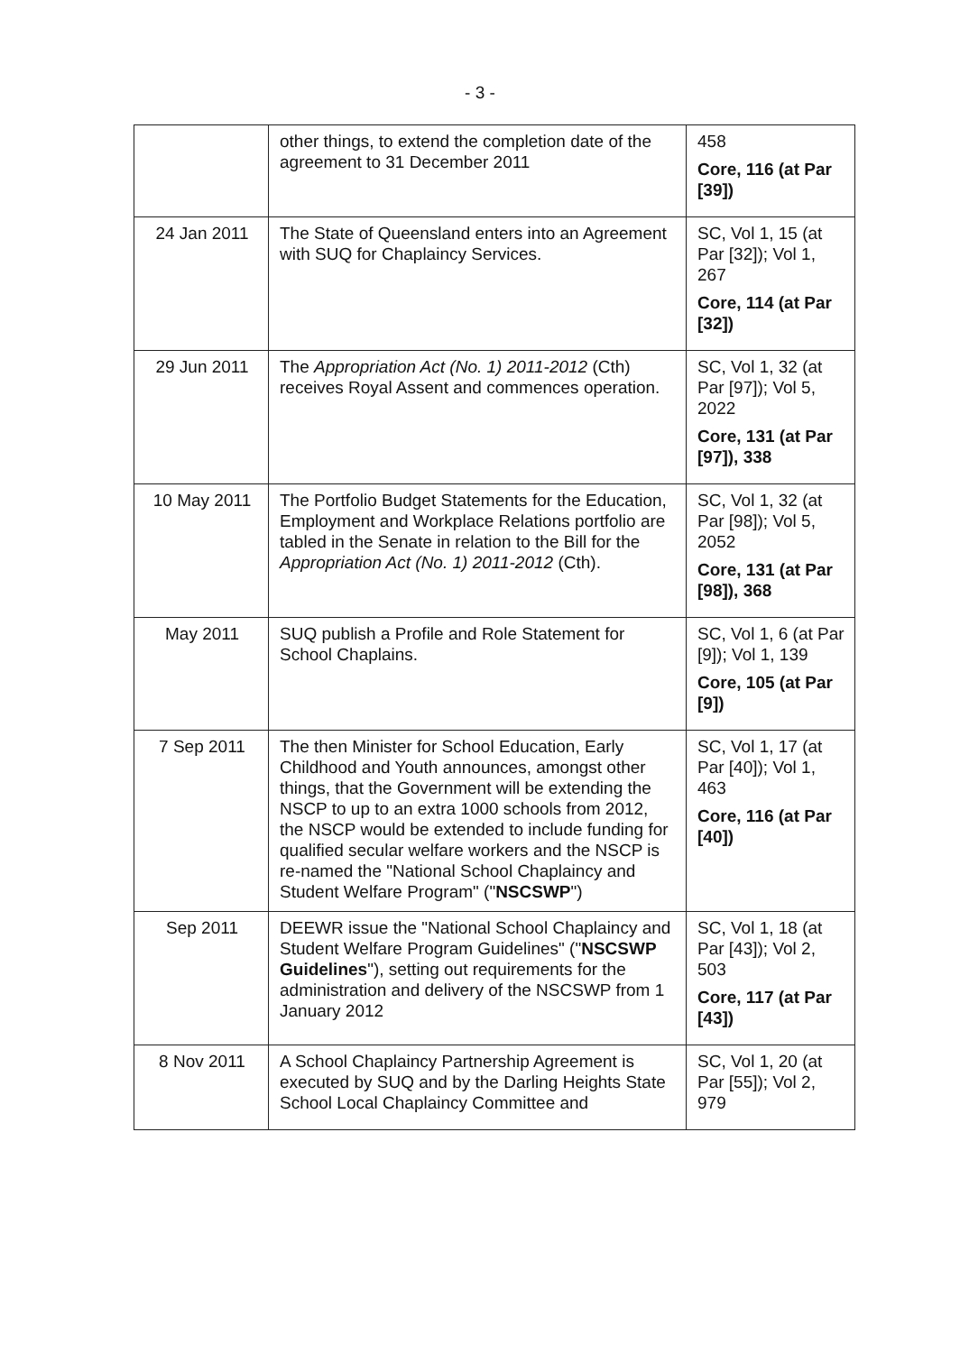- 3 -
| | other things, to extend the completion date of the agreement to 31 December 2011 | 458 Core, 116 (at Par [39]) |
| 24 Jan 2011 | The State of Queensland enters into an Agreement with SUQ for Chaplaincy Services. | SC, Vol 1, 15 (at Par [32]); Vol 1, 267 Core, 114 (at Par [32]) |
| 29 Jun 2011 | The Appropriation Act (No. 1) 2011-2012 (Cth) receives Royal Assent and commences operation. | SC, Vol 1, 32 (at Par [97]); Vol 5, 2022 Core, 131 (at Par [97]), 338 |
| 10 May 2011 | The Portfolio Budget Statements for the Education, Employment and Workplace Relations portfolio are tabled in the Senate in relation to the Bill for the Appropriation Act (No. 1) 2011-2012 (Cth). | SC, Vol 1, 32 (at Par [98]); Vol 5, 2052 Core, 131 (at Par [98]), 368 |
| May 2011 | SUQ publish a Profile and Role Statement for School Chaplains. | SC, Vol 1, 6 (at Par [9]); Vol 1, 139 Core, 105 (at Par [9]) |
| 7 Sep 2011 | The then Minister for School Education, Early Childhood and Youth announces, amongst other things, that the Government will be extending the NSCP to up to an extra 1000 schools from 2012, the NSCP would be extended to include funding for qualified secular welfare workers and the NSCP is re-named the "National School Chaplaincy and Student Welfare Program" (" NSCSWP ") | SC, Vol 1, 17 (at Par [40]); Vol 1, 463 Core, 116 (at Par [40]) |
| Sep 2011 | DEEWR issue the "National School Chaplaincy and Student Welfare Program Guidelines" (" NSCSWP Guidelines "), setting out requirements for the administration and delivery of the NSCSWP from 1 January 2012 | SC, Vol 1, 18 (at Par [43]); Vol 2, 503 Core, 117 (at Par [43]) |
| 8 Nov 2011 | A School Chaplaincy Partnership Agreement is executed by SUQ and by the Darling Heights State School Local Chaplaincy Committee and | SC, Vol 1, 20 (at Par [55]); Vol 2, 979 |